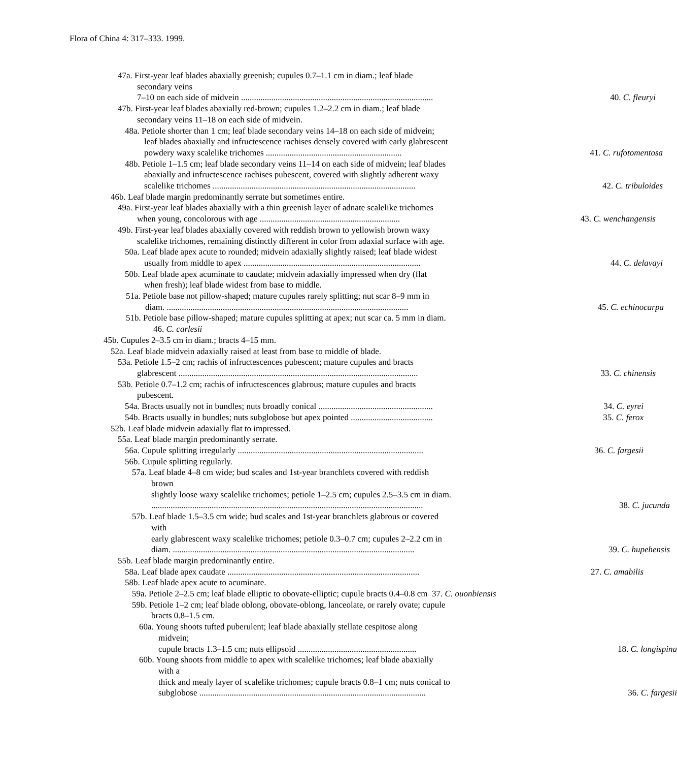Flora of China 4: 317–333. 1999.
47a. First-year leaf blades abaxially greenish; cupules 0.7–1.1 cm in diam.; leaf blade
secondary veins
7–10 on each side of midvein ......................................................................................... 40. C. fleuryi
47b. First-year leaf blades abaxially red-brown; cupules 1.2–2.2 cm in diam.; leaf blade
secondary veins 11–18 on each side of midvein.
48a. Petiole shorter than 1 cm; leaf blade secondary veins 14–18 on each side of midvein;
leaf blades abaxially and infructescence rachises densely covered with early glabrescent
powdery waxy scalelike trichomes ............................................................... 41. C. rufotomentosa
48b. Petiole 1–1.5 cm; leaf blade secondary veins 11–14 on each side of midvein; leaf blades
abaxially and infructescence rachises pubescent, covered with slightly adherent waxy
scalelike trichomes .............................................................................................. 42. C. tribuloides
46b. Leaf blade margin predominantly serrate but sometimes entire.
49a. First-year leaf blades abaxially with a thin greenish layer of adnate scalelike trichomes
when young, concolorous with age ................................................................. 43. C. wenchangensis
49b. First-year leaf blades abaxially covered with reddish brown to yellowish brown waxy
scalelike trichomes, remaining distinctly different in color from adaxial surface with age.
50a. Leaf blade apex acute to rounded; midvein adaxially slightly raised; leaf blade widest
usually from middle to apex .................................................................................. 44. C. delavayi
50b. Leaf blade apex acuminate to caudate; midvein adaxially impressed when dry (flat
when fresh); leaf blade widest from base to middle.
51a. Petiole base not pillow-shaped; mature cupules rarely splitting; nut scar 8–9 mm in
diam. ................................................................................................................ 45. C. echinocarpa
51b. Petiole base pillow-shaped; mature cupules splitting at apex; nut scar ca. 5 mm in diam.
46. C. carlesii
45b. Cupules 2–3.5 cm in diam.; bracts 4–15 mm.
52a. Leaf blade midvein adaxially raised at least from base to middle of blade.
53a. Petiole 1.5–2 cm; rachis of infructescences pubescent; mature cupules and bracts
glabrescent ............................................................................................................... 33. C. chinensis
53b. Petiole 0.7–1.2 cm; rachis of infructescences glabrous; mature cupules and bracts
pubescent.
54a. Bracts usually not in bundles; nuts broadly conical ..................................................... 34. C. eyrei
54b. Bracts usually in bundles; nuts subglobose but apex pointed ...................................... 35. C. ferox
52b. Leaf blade midvein adaxially flat to impressed.
55a. Leaf blade margin predominantly serrate.
56a. Cupule splitting irregularly ...................................................................................... 36. C. fargesii
56b. Cupule splitting regularly.
57a. Leaf blade 4–8 cm wide; bud scales and 1st-year branchlets covered with reddish
brown
slightly loose waxy scalelike trichomes; petiole 1–2.5 cm; cupules 2.5–3.5 cm in diam.
.............................................................................................................................. 38. C. jucunda
57b. Leaf blade 1.5–3.5 cm wide; bud scales and 1st-year branchlets glabrous or covered
with
early glabrescent waxy scalelike trichomes; petiole 0.3–0.7 cm; cupules 2–2.2 cm in
diam. ................................................................................................................ 39. C. hupehensis
55b. Leaf blade margin predominantly entire.
58a. Leaf blade apex caudate ......................................................................................... 27. C. amabilis
58b. Leaf blade apex acute to acuminate.
59a. Petiole 2–2.5 cm; leaf blade elliptic to obovate-elliptic; cupule bracts 0.4–0.8 cm 37. C. ouonbiensis
59b. Petiole 1–2 cm; leaf blade oblong, obovate-oblong, lanceolate, or rarely ovate; cupule
bracts 0.8–1.5 cm.
60a. Young shoots tufted puberulent; leaf blade abaxially stellate cespitose along
midvein;
cupule bracts 1.3–1.5 cm; nuts ellipsoid ....................................................... 18. C. longispina
60b. Young shoots from middle to apex with scalelike trichomes; leaf blade abaxially
with a
thick and mealy layer of scalelike trichomes; cupule bracts 0.8–1 cm; nuts conical to
subglobose ......................................................................................................... 36. C. fargesii